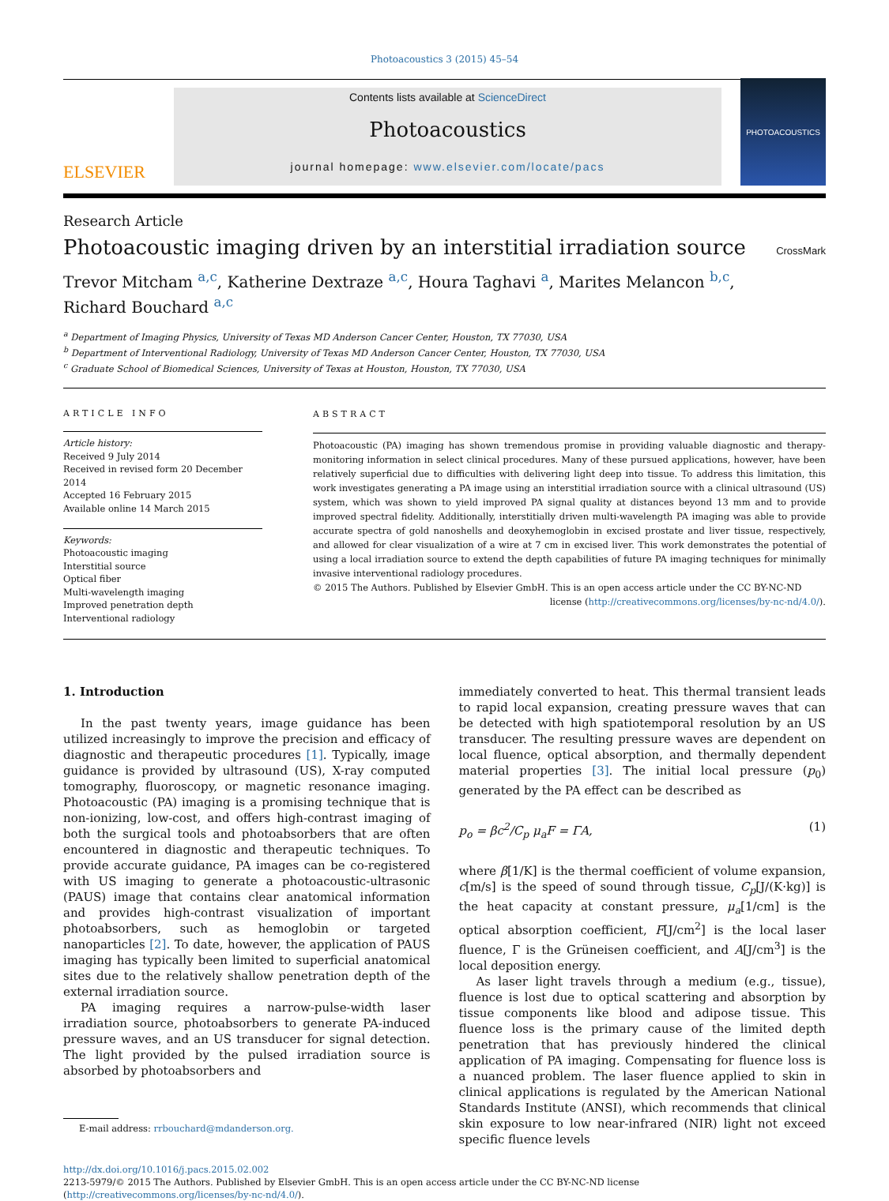Photoacoustics 3 (2015) 45–54
ELSEVIER
Contents lists available at ScienceDirect
Photoacoustics
journal homepage: www.elsevier.com/locate/pacs
PHOTOACOUSTICS
Research Article
Photoacoustic imaging driven by an interstitial irradiation source
CrossMark
Trevor Mitcham <sup>a,c</sup>, Katherine Dextraze <sup>a,c</sup>, Houra Taghavi <sup>a</sup>, Marites Melancon <sup>b,c</sup>,
Richard Bouchard <sup>a,c</sup>
<sup>a</sup> Department of Imaging Physics, University of Texas MD Anderson Cancer Center, Houston, TX 77030, USA
<sup>b</sup> Department of Interventional Radiology, University of Texas MD Anderson Cancer Center, Houston, TX 77030, USA
<sup>c</sup> Graduate School of Biomedical Sciences, University of Texas at Houston, Houston, TX 77030, USA
ARTICLE INFO
Article history:
Received 9 July 2014
Received in revised form 20 December 2014
Accepted 16 February 2015
Available online 14 March 2015
Keywords:
Photoacoustic imaging
Interstitial source
Optical fiber
Multi-wavelength imaging
Improved penetration depth
Interventional radiology
ABSTRACT
Photoacoustic (PA) imaging has shown tremendous promise in providing valuable diagnostic and therapy-monitoring information in select clinical procedures. Many of these pursued applications, however, have been relatively superficial due to difficulties with delivering light deep into tissue. To address this limitation, this work investigates generating a PA image using an interstitial irradiation source with a clinical ultrasound (US) system, which was shown to yield improved PA signal quality at distances beyond 13 mm and to provide improved spectral fidelity. Additionally, interstitially driven multi-wavelength PA imaging was able to provide accurate spectra of gold nanoshells and deoxyhemoglobin in excised prostate and liver tissue, respectively, and allowed for clear visualization of a wire at 7 cm in excised liver. This work demonstrates the potential of using a local irradiation source to extend the depth capabilities of future PA imaging techniques for minimally invasive interventional radiology procedures.
© 2015 The Authors. Published by Elsevier GmbH. This is an open access article under the CC BY-NC-ND
license (http://creativecommons.org/licenses/by-nc-nd/4.0/).
1. Introduction
In the past twenty years, image guidance has been utilized increasingly to improve the precision and efficacy of diagnostic and therapeutic procedures [1]. Typically, image guidance is provided by ultrasound (US), X-ray computed tomography, fluoroscopy, or magnetic resonance imaging. Photoacoustic (PA) imaging is a promising technique that is non-ionizing, low-cost, and offers high-contrast imaging of both the surgical tools and photoabsorbers that are often encountered in diagnostic and therapeutic techniques. To provide accurate guidance, PA images can be co-registered with US imaging to generate a photoacoustic-ultrasonic (PAUS) image that contains clear anatomical information and provides high-contrast visualization of important photoabsorbers, such as hemoglobin or targeted nanoparticles [2]. To date, however, the application of PAUS imaging has typically been limited to superficial anatomical sites due to the relatively shallow penetration depth of the external irradiation source.
PA imaging requires a narrow-pulse-width laser irradiation source, photoabsorbers to generate PA-induced pressure waves, and an US transducer for signal detection. The light provided by the pulsed irradiation source is absorbed by photoabsorbers and
E-mail address: rrbouchard@mdanderson.org.
immediately converted to heat. This thermal transient leads to rapid local expansion, creating pressure waves that can be detected with high spatiotemporal resolution by an US transducer. The resulting pressure waves are dependent on local fluence, optical absorption, and thermally dependent material properties [3]. The initial local pressure (p<sub>0</sub>) generated by the PA effect can be described as
p<sub>o</sub> = βc<sup>2</sup>/C<sub>p</sub> μ<sub>a</sub>F = ΓA, (1)
where β[1/K] is the thermal coefficient of volume expansion, c[m/s] is the speed of sound through tissue, C<sub>p</sub>[J/(K·kg)] is the heat capacity at constant pressure, μ<sub>a</sub>[1/cm] is the optical absorption coefficient, F[J/cm<sup>2</sup>] is the local laser fluence, Γ is the Grüneisen coefficient, and A[J/cm<sup>3</sup>] is the local deposition energy.
As laser light travels through a medium (e.g., tissue), fluence is lost due to optical scattering and absorption by tissue components like blood and adipose tissue. This fluence loss is the primary cause of the limited depth penetration that has previously hindered the clinical application of PA imaging. Compensating for fluence loss is a nuanced problem. The laser fluence applied to skin in clinical applications is regulated by the American National Standards Institute (ANSI), which recommends that clinical skin exposure to low near-infrared (NIR) light not exceed specific fluence levels
http://dx.doi.org/10.1016/j.pacs.2015.02.002
2213-5979/© 2015 The Authors. Published by Elsevier GmbH. This is an open access article under the CC BY-NC-ND license (http://creativecommons.org/licenses/by-nc-nd/4.0/).